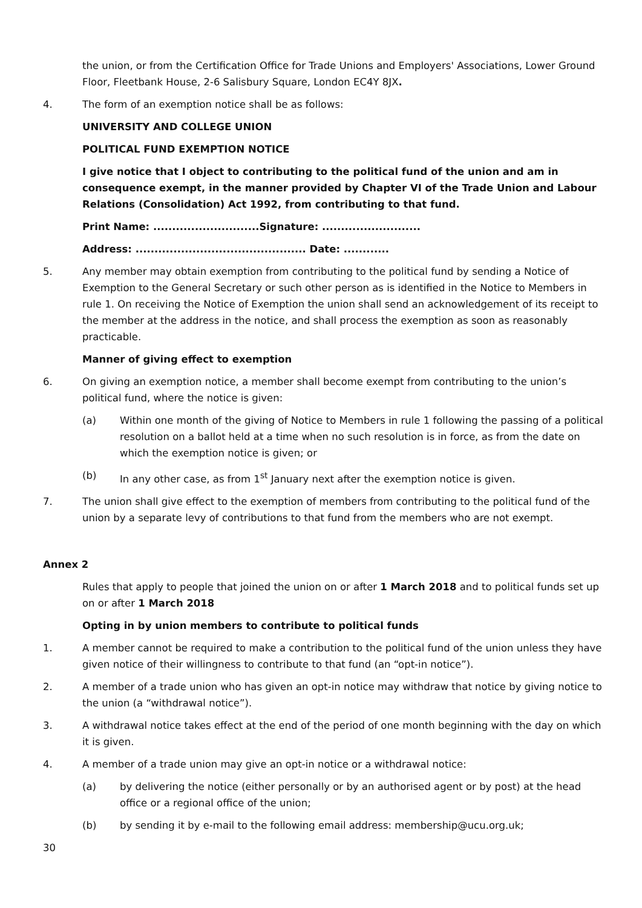the union, or from the Certification Office for Trade Unions and Employers' Associations, Lower Ground Floor, Fleetbank House, 2-6 Salisbury Square, London EC4Y 8JX.
4. The form of an exemption notice shall be as follows:
UNIVERSITY AND COLLEGE UNION
POLITICAL FUND EXEMPTION NOTICE
I give notice that I object to contributing to the political fund of the union and am in consequence exempt, in the manner provided by Chapter VI of the Trade Union and Labour Relations (Consolidation) Act 1992, from contributing to that fund.
Print Name: ............................Signature: ..........................
Address: ............................................. Date: ............
5. Any member may obtain exemption from contributing to the political fund by sending a Notice of Exemption to the General Secretary or such other person as is identified in the Notice to Members in rule 1. On receiving the Notice of Exemption the union shall send an acknowledgement of its receipt to the member at the address in the notice, and shall process the exemption as soon as reasonably practicable.
Manner of giving effect to exemption
6. On giving an exemption notice, a member shall become exempt from contributing to the union’s political fund, where the notice is given:
(a) Within one month of the giving of Notice to Members in rule 1 following the passing of a political resolution on a ballot held at a time when no such resolution is in force, as from the date on which the exemption notice is given; or
(b) In any other case, as from 1<sup>st</sup> January next after the exemption notice is given.
7. The union shall give effect to the exemption of members from contributing to the political fund of the union by a separate levy of contributions to that fund from the members who are not exempt.
Annex 2
Rules that apply to people that joined the union on or after 1 March 2018 and to political funds set up on or after 1 March 2018
Opting in by union members to contribute to political funds
1. A member cannot be required to make a contribution to the political fund of the union unless they have given notice of their willingness to contribute to that fund (an “opt-in notice”).
2. A member of a trade union who has given an opt-in notice may withdraw that notice by giving notice to the union (a “withdrawal notice”).
3. A withdrawal notice takes effect at the end of the period of one month beginning with the day on which it is given.
4. A member of a trade union may give an opt-in notice or a withdrawal notice:
(a) by delivering the notice (either personally or by an authorised agent or by post) at the head office or a regional office of the union;
(b) by sending it by e-mail to the following email address: membership@ucu.org.uk;
30